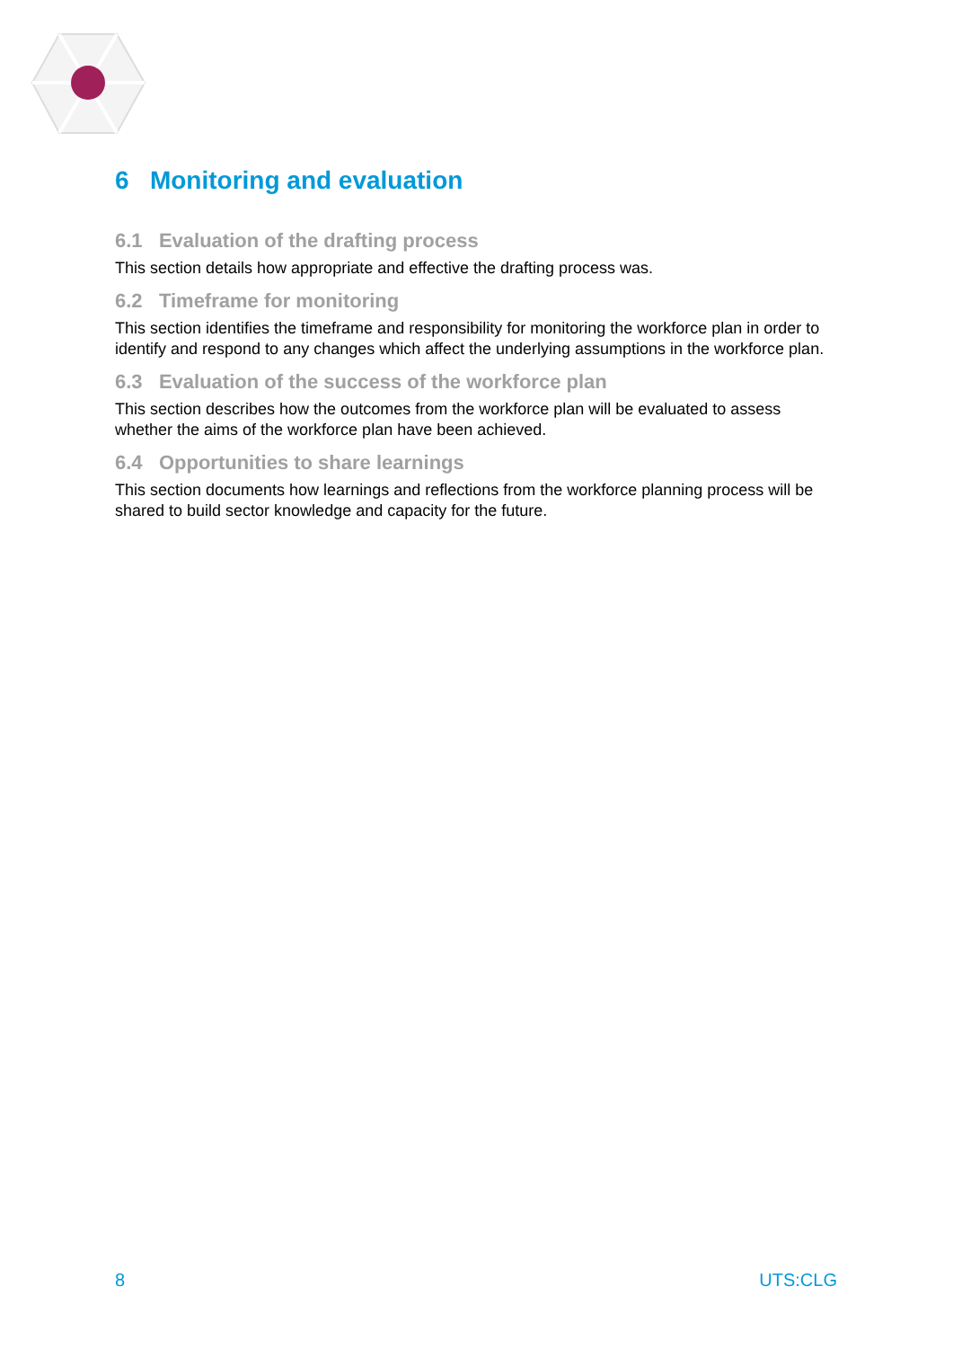6 Monitoring and evaluation
6.1 Evaluation of the drafting process
This section details how appropriate and effective the drafting process was.
6.2 Timeframe for monitoring
This section identifies the timeframe and responsibility for monitoring the workforce plan in order to identify and respond to any changes which affect the underlying assumptions in the workforce plan.
6.3 Evaluation of the success of the workforce plan
This section describes how the outcomes from the workforce plan will be evaluated to assess whether the aims of the workforce plan have been achieved.
6.4 Opportunities to share learnings
This section documents how learnings and reflections from the workforce planning process will be shared to build sector knowledge and capacity for the future.
8 UTS:CLG